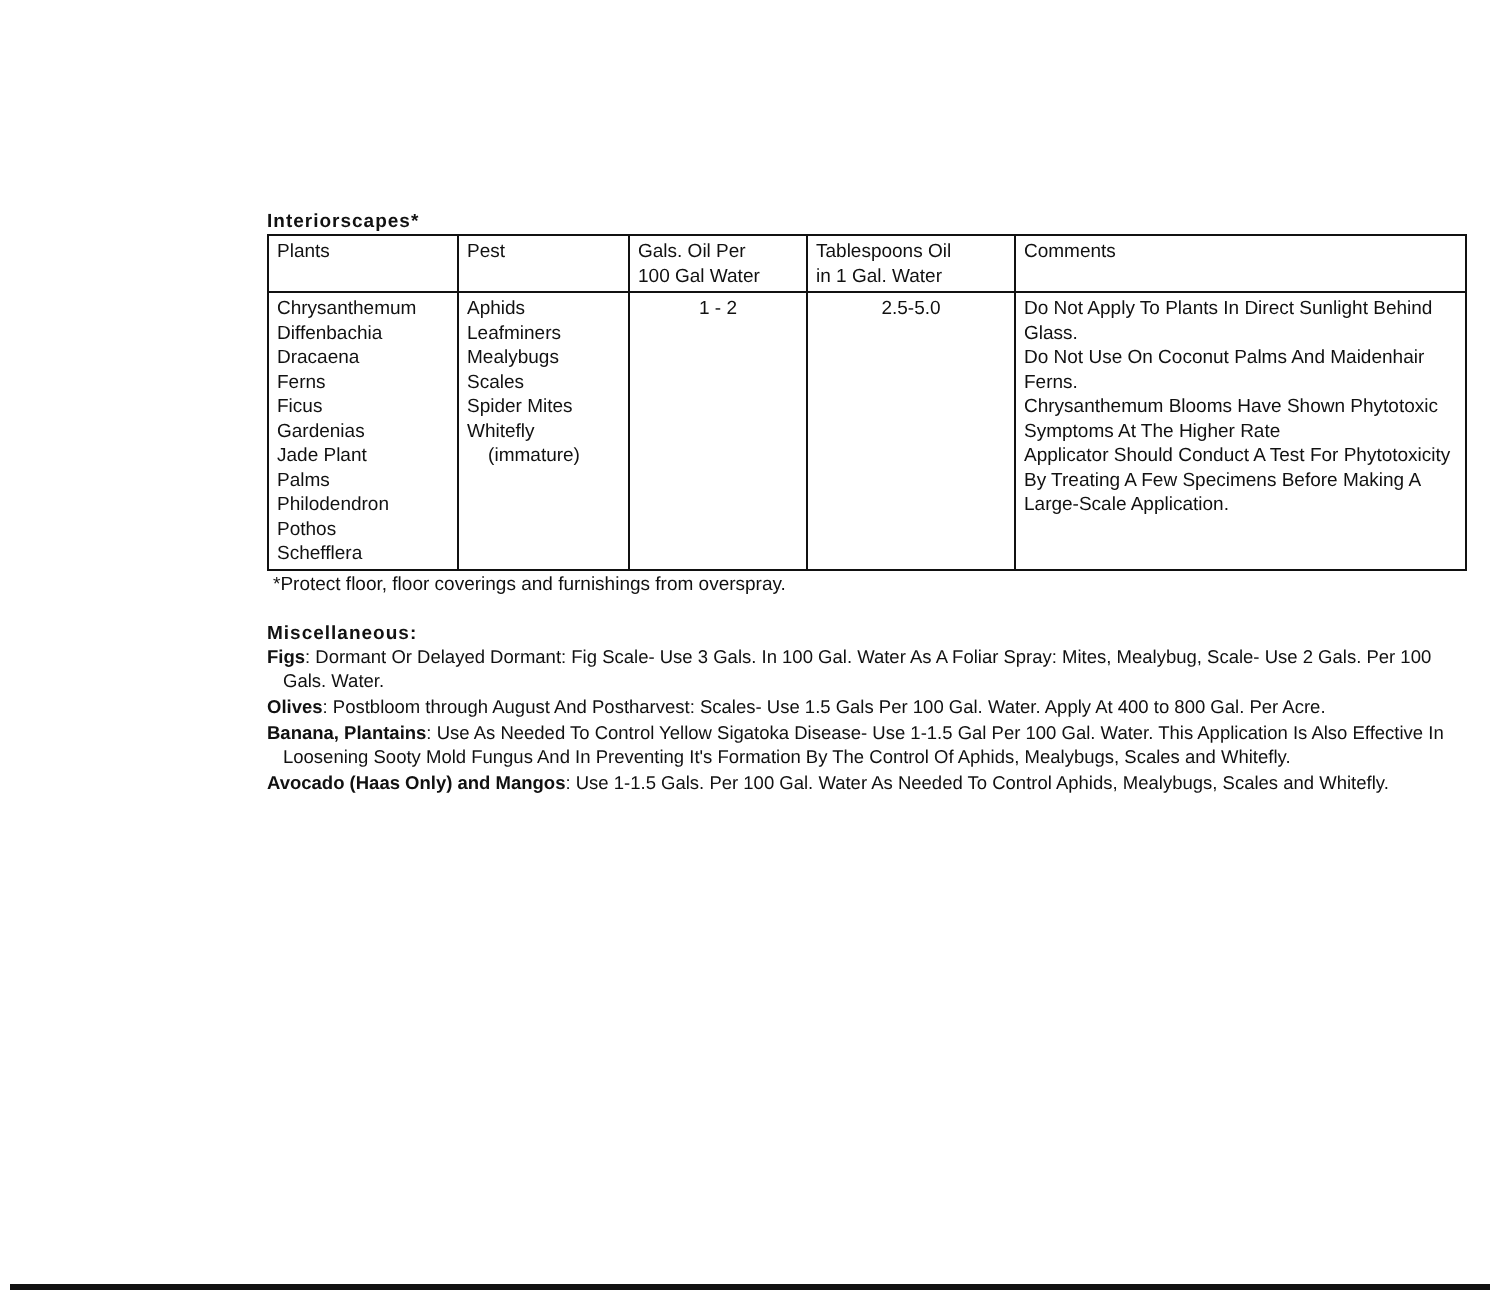Interiorscapes*
| Plants | Pest | Gals. Oil Per 100 Gal Water | Tablespoons Oil in 1 Gal. Water | Comments |
| --- | --- | --- | --- | --- |
| Chrysanthemum Diffenbachia Dracaena Ferns Ficus Gardenias Jade Plant Palms Philodendron Pothos Schefflera | Aphids Leafminers Mealybugs Scales Spider Mites Whitefly (immature) | 1 - 2 | 2.5-5.0 | Do Not Apply To Plants In Direct Sunlight Behind Glass. Do Not Use On Coconut Palms And Maidenhair Ferns. Chrysanthemum Blooms Have Shown Phytotoxic Symptoms At The Higher Rate Applicator Should Conduct A Test For Phytotoxicity By Treating A Few Specimens Before Making A Large-Scale Application. |
*Protect floor, floor coverings and furnishings from overspray.
Miscellaneous:
Figs: Dormant Or Delayed Dormant: Fig Scale- Use 3 Gals. In 100 Gal. Water As A Foliar Spray: Mites, Mealybug, Scale- Use 2 Gals. Per 100 Gals. Water.
Olives: Postbloom through August And Postharvest: Scales- Use 1.5 Gals Per 100 Gal. Water. Apply At 400 to 800 Gal. Per Acre.
Banana, Plantains: Use As Needed To Control Yellow Sigatoka Disease- Use 1-1.5 Gal Per 100 Gal. Water. This Application Is Also Effective In Loosening Sooty Mold Fungus And In Preventing It's Formation By The Control Of Aphids, Mealybugs, Scales and Whitefly.
Avocado (Haas Only) and Mangos: Use 1-1.5 Gals. Per 100 Gal. Water As Needed To Control Aphids, Mealybugs, Scales and Whitefly.